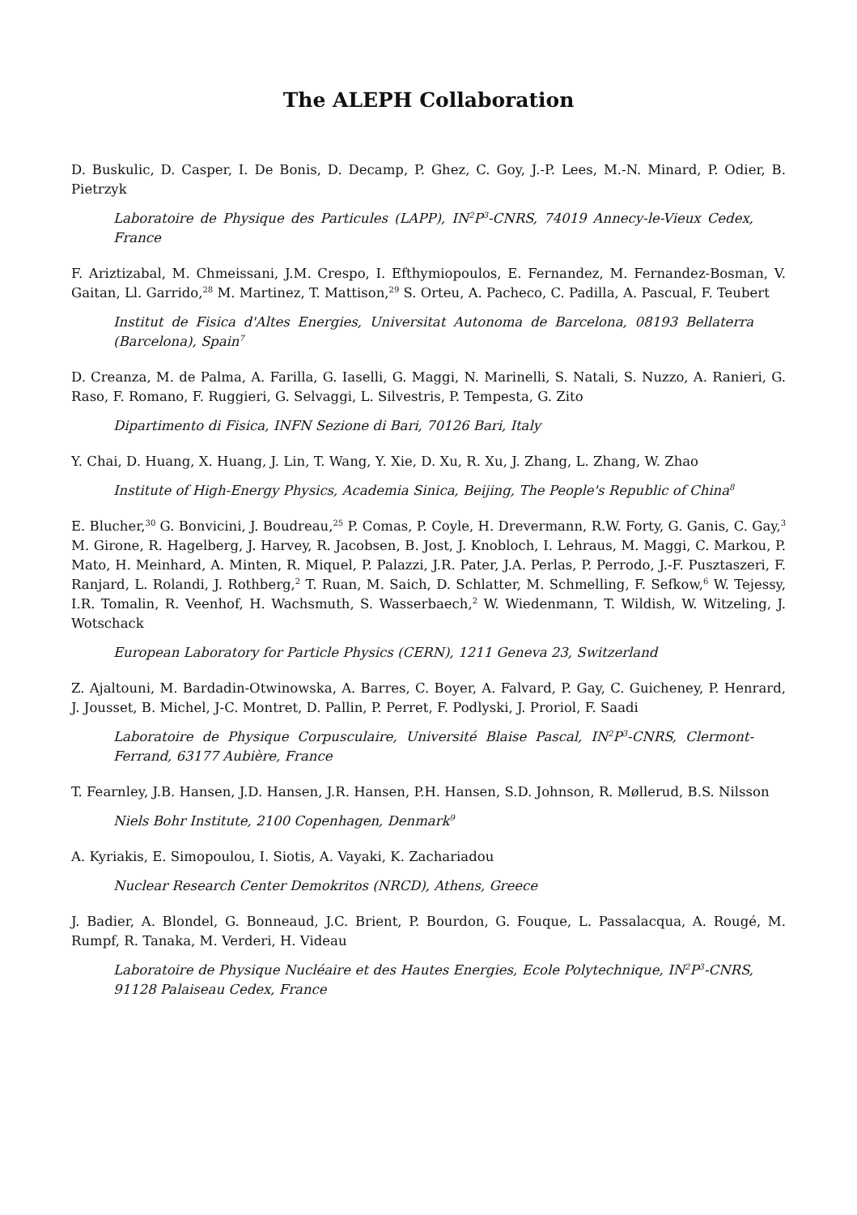The ALEPH Collaboration
D. Buskulic, D. Casper, I. De Bonis, D. Decamp, P. Ghez, C. Goy, J.-P. Lees, M.-N. Minard, P. Odier, B. Pietrzyk
Laboratoire de Physique des Particules (LAPP), IN<sup>2</sup>P<sup>3</sup>-CNRS, 74019 Annecy-le-Vieux Cedex, France
F. Ariztizabal, M. Chmeissani, J.M. Crespo, I. Efthymiopoulos, E. Fernandez, M. Fernandez-Bosman, V. Gaitan, Ll. Garrido,<sup>28</sup> M. Martinez, T. Mattison,<sup>29</sup> S. Orteu, A. Pacheco, C. Padilla, A. Pascual, F. Teubert
Institut de Fisica d'Altes Energies, Universitat Autonoma de Barcelona, 08193 Bellaterra (Barcelona), Spain<sup>7</sup>
D. Creanza, M. de Palma, A. Farilla, G. Iaselli, G. Maggi, N. Marinelli, S. Natali, S. Nuzzo, A. Ranieri, G. Raso, F. Romano, F. Ruggieri, G. Selvaggi, L. Silvestris, P. Tempesta, G. Zito
Dipartimento di Fisica, INFN Sezione di Bari, 70126 Bari, Italy
Y. Chai, D. Huang, X. Huang, J. Lin, T. Wang, Y. Xie, D. Xu, R. Xu, J. Zhang, L. Zhang, W. Zhao
Institute of High-Energy Physics, Academia Sinica, Beijing, The People's Republic of China<sup>8</sup>
E. Blucher,<sup>30</sup> G. Bonvicini, J. Boudreau,<sup>25</sup> P. Comas, P. Coyle, H. Drevermann, R.W. Forty, G. Ganis, C. Gay,<sup>3</sup> M. Girone, R. Hagelberg, J. Harvey, R. Jacobsen, B. Jost, J. Knobloch, I. Lehraus, M. Maggi, C. Markou, P. Mato, H. Meinhard, A. Minten, R. Miquel, P. Palazzi, J.R. Pater, J.A. Perlas, P. Perrodo, J.-F. Pusztaszeri, F. Ranjard, L. Rolandi, J. Rothberg,<sup>2</sup> T. Ruan, M. Saich, D. Schlatter, M. Schmelling, F. Sefkow,<sup>6</sup> W. Tejessy, I.R. Tomalin, R. Veenhof, H. Wachsmuth, S. Wasserbaech,<sup>2</sup> W. Wiedenmann, T. Wildish, W. Witzeling, J. Wotschack
European Laboratory for Particle Physics (CERN), 1211 Geneva 23, Switzerland
Z. Ajaltouni, M. Bardadin-Otwinowska, A. Barres, C. Boyer, A. Falvard, P. Gay, C. Guicheney, P. Henrard, J. Jousset, B. Michel, J-C. Montret, D. Pallin, P. Perret, F. Podlyski, J. Proriol, F. Saadi
Laboratoire de Physique Corpusculaire, Université Blaise Pascal, IN<sup>2</sup>P<sup>3</sup>-CNRS, Clermont-Ferrand, 63177 Aubière, France
T. Fearnley, J.B. Hansen, J.D. Hansen, J.R. Hansen, P.H. Hansen, S.D. Johnson, R. Møllerud, B.S. Nilsson
Niels Bohr Institute, 2100 Copenhagen, Denmark<sup>9</sup>
A. Kyriakis, E. Simopoulou, I. Siotis, A. Vayaki, K. Zachariadou
Nuclear Research Center Demokritos (NRCD), Athens, Greece
J. Badier, A. Blondel, G. Bonneaud, J.C. Brient, P. Bourdon, G. Fouque, L. Passalacqua, A. Rougé, M. Rumpf, R. Tanaka, M. Verderi, H. Videau
Laboratoire de Physique Nucléaire et des Hautes Energies, Ecole Polytechnique, IN<sup>2</sup>P<sup>3</sup>-CNRS, 91128 Palaiseau Cedex, France